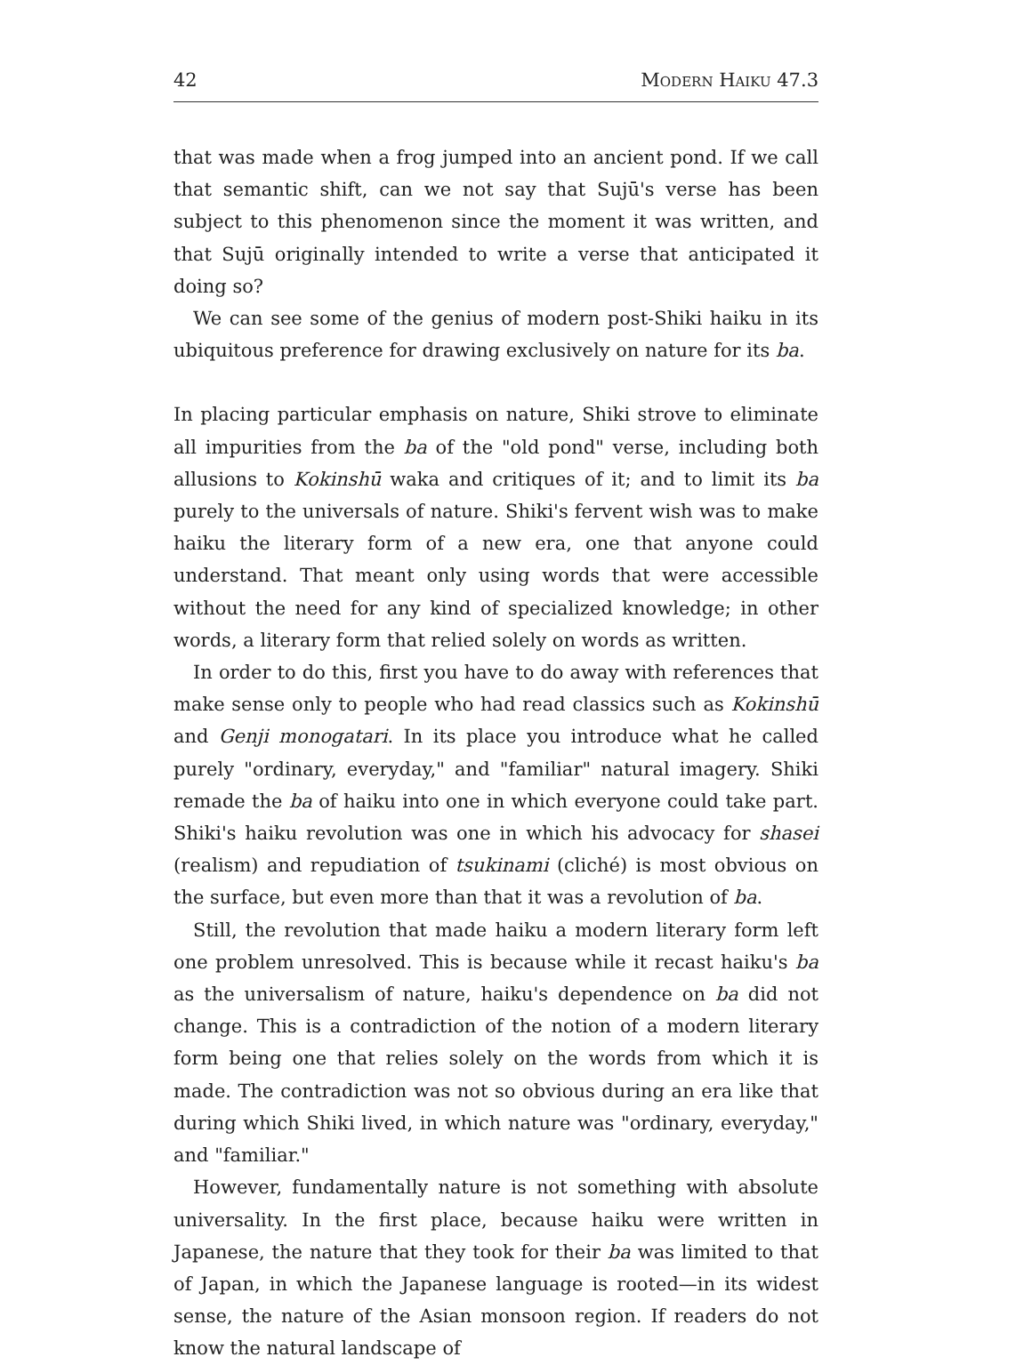42 Modern Haiku 47.3
that was made when a frog jumped into an ancient pond. If we call that semantic shift, can we not say that Sujū's verse has been subject to this phenomenon since the moment it was written, and that Sujū originally intended to write a verse that anticipated it doing so?
We can see some of the genius of modern post-Shiki haiku in its ubiquitous preference for drawing exclusively on nature for its ba.
In placing particular emphasis on nature, Shiki strove to eliminate all impurities from the ba of the "old pond" verse, including both allusions to Kokinshū waka and critiques of it; and to limit its ba purely to the universals of nature. Shiki's fervent wish was to make haiku the literary form of a new era, one that anyone could understand. That meant only using words that were accessible without the need for any kind of specialized knowledge; in other words, a literary form that relied solely on words as written.
In order to do this, first you have to do away with references that make sense only to people who had read classics such as Kokinshū and Genji monogatari. In its place you introduce what he called purely "ordinary, everyday," and "familiar" natural imagery. Shiki remade the ba of haiku into one in which everyone could take part. Shiki's haiku revolution was one in which his advocacy for shasei (realism) and repudiation of tsukinami (cliché) is most obvious on the surface, but even more than that it was a revolution of ba.
Still, the revolution that made haiku a modern literary form left one problem unresolved. This is because while it recast haiku's ba as the universalism of nature, haiku's dependence on ba did not change. This is a contradiction of the notion of a modern literary form being one that relies solely on the words from which it is made. The contradiction was not so obvious during an era like that during which Shiki lived, in which nature was "ordinary, everyday," and "familiar."
However, fundamentally nature is not something with absolute universality. In the first place, because haiku were written in Japanese, the nature that they took for their ba was limited to that of Japan, in which the Japanese language is rooted—in its widest sense, the nature of the Asian monsoon region. If readers do not know the natural landscape of